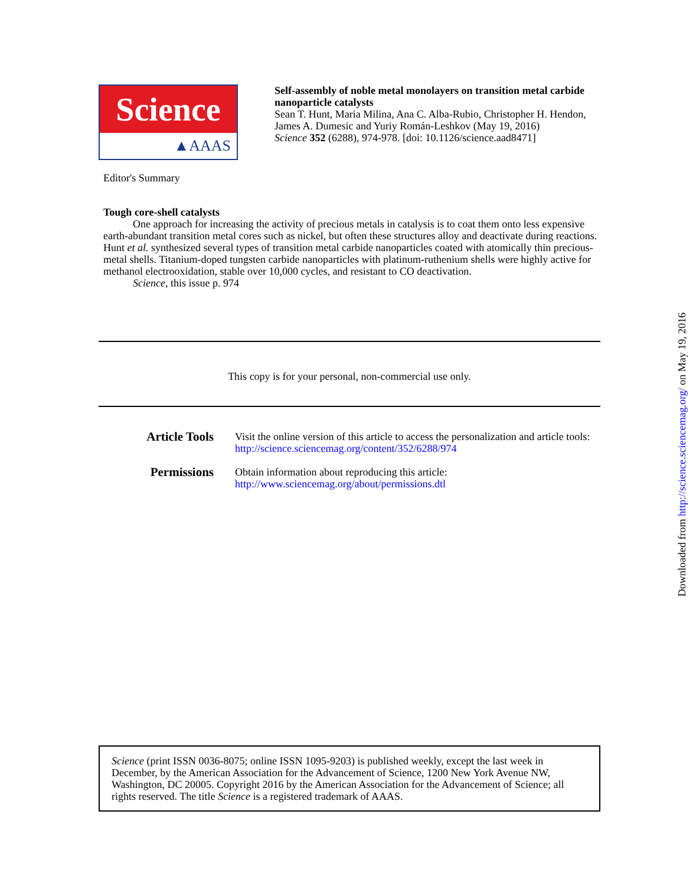Science
▲AAAS
Self-assembly of noble metal monolayers on transition metal carbide nanoparticle catalysts
Sean T. Hunt, Maria Milina, Ana C. Alba-Rubio, Christopher H. Hendon, James A. Dumesic and Yuriy Román-Leshkov (May 19, 2016)
Science 352 (6288), 974-978. [doi: 10.1126/science.aad8471]
Editor's Summary
Tough core-shell catalysts
One approach for increasing the activity of precious metals in catalysis is to coat them onto less expensive earth-abundant transition metal cores such as nickel, but often these structures alloy and deactivate during reactions. Hunt et al. synthesized several types of transition metal carbide nanoparticles coated with atomically thin precious-metal shells. Titanium-doped tungsten carbide nanoparticles with platinum-ruthenium shells were highly active for methanol electrooxidation, stable over 10,000 cycles, and resistant to CO deactivation.
Science, this issue p. 974
This copy is for your personal, non-commercial use only.
Article Tools
Visit the online version of this article to access the personalization and article tools:
http://science.sciencemag.org/content/352/6288/974
Permissions
Obtain information about reproducing this article:
http://www.sciencemag.org/about/permissions.dtl
Science (print ISSN 0036-8075; online ISSN 1095-9203) is published weekly, except the last week in December, by the American Association for the Advancement of Science, 1200 New York Avenue NW, Washington, DC 20005. Copyright 2016 by the American Association for the Advancement of Science; all rights reserved. The title Science is a registered trademark of AAAS.
Downloaded from http://science.sciencemag.org/ on May 19, 2016